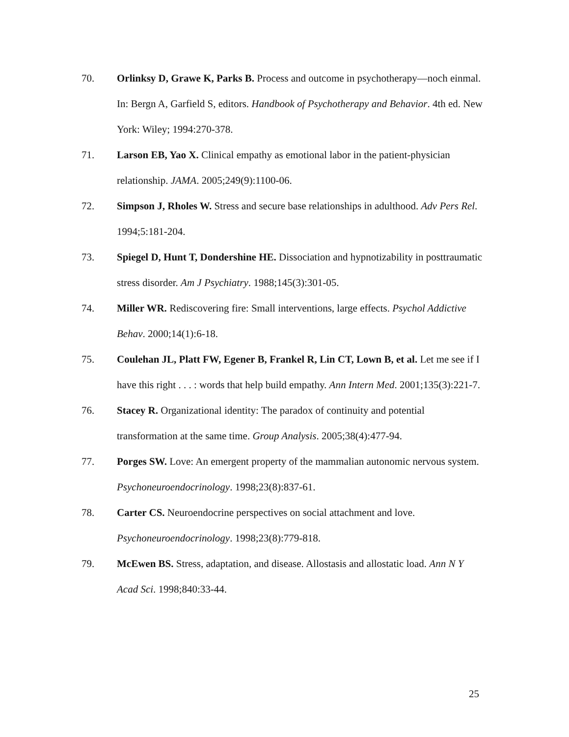70. Orlinksy D, Grawe K, Parks B. Process and outcome in psychotherapy—noch einmal. In: Bergn A, Garfield S, editors. Handbook of Psychotherapy and Behavior. 4th ed. New York: Wiley; 1994:270-378.
71. Larson EB, Yao X. Clinical empathy as emotional labor in the patient-physician relationship. JAMA. 2005;249(9):1100-06.
72. Simpson J, Rholes W. Stress and secure base relationships in adulthood. Adv Pers Rel. 1994;5:181-204.
73. Spiegel D, Hunt T, Dondershine HE. Dissociation and hypnotizability in posttraumatic stress disorder. Am J Psychiatry. 1988;145(3):301-05.
74. Miller WR. Rediscovering fire: Small interventions, large effects. Psychol Addictive Behav. 2000;14(1):6-18.
75. Coulehan JL, Platt FW, Egener B, Frankel R, Lin CT, Lown B, et al. Let me see if I have this right . . . : words that help build empathy. Ann Intern Med. 2001;135(3):221-7.
76. Stacey R. Organizational identity: The paradox of continuity and potential transformation at the same time. Group Analysis. 2005;38(4):477-94.
77. Porges SW. Love: An emergent property of the mammalian autonomic nervous system. Psychoneuroendocrinology. 1998;23(8):837-61.
78. Carter CS. Neuroendocrine perspectives on social attachment and love. Psychoneuroendocrinology. 1998;23(8):779-818.
79. McEwen BS. Stress, adaptation, and disease. Allostasis and allostatic load. Ann N Y Acad Sci. 1998;840:33-44.
25